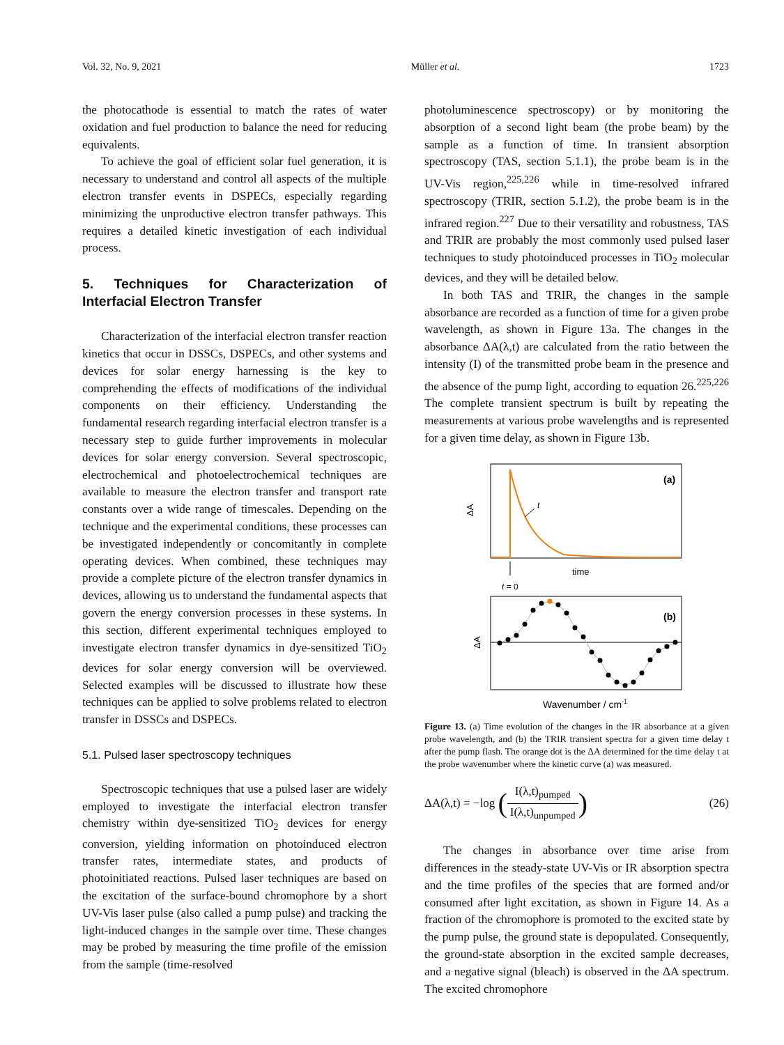Vol. 32, No. 9, 2021 Müller et al. 1723
the photocathode is essential to match the rates of water oxidation and fuel production to balance the need for reducing equivalents.
To achieve the goal of efficient solar fuel generation, it is necessary to understand and control all aspects of the multiple electron transfer events in DSPECs, especially regarding minimizing the unproductive electron transfer pathways. This requires a detailed kinetic investigation of each individual process.
5. Techniques for Characterization of Interfacial Electron Transfer
Characterization of the interfacial electron transfer reaction kinetics that occur in DSSCs, DSPECs, and other systems and devices for solar energy harnessing is the key to comprehending the effects of modifications of the individual components on their efficiency. Understanding the fundamental research regarding interfacial electron transfer is a necessary step to guide further improvements in molecular devices for solar energy conversion. Several spectroscopic, electrochemical and photoelectrochemical techniques are available to measure the electron transfer and transport rate constants over a wide range of timescales. Depending on the technique and the experimental conditions, these processes can be investigated independently or concomitantly in complete operating devices. When combined, these techniques may provide a complete picture of the electron transfer dynamics in devices, allowing us to understand the fundamental aspects that govern the energy conversion processes in these systems. In this section, different experimental techniques employed to investigate electron transfer dynamics in dye-sensitized TiO<sub>2</sub> devices for solar energy conversion will be overviewed. Selected examples will be discussed to illustrate how these techniques can be applied to solve problems related to electron transfer in DSSCs and DSPECs.
5.1. Pulsed laser spectroscopy techniques
Spectroscopic techniques that use a pulsed laser are widely employed to investigate the interfacial electron transfer chemistry within dye-sensitized TiO<sub>2</sub> devices for energy conversion, yielding information on photoinduced electron transfer rates, intermediate states, and products of photoinitiated reactions. Pulsed laser techniques are based on the excitation of the surface-bound chromophore by a short UV-Vis laser pulse (also called a pump pulse) and tracking the light-induced changes in the sample over time. These changes may be probed by measuring the time profile of the emission from the sample (time-resolved
photoluminescence spectroscopy) or by monitoring the absorption of a second light beam (the probe beam) by the sample as a function of time. In transient absorption spectroscopy (TAS, section 5.1.1), the probe beam is in the UV-Vis region,<sup>225,226</sup> while in time-resolved infrared spectroscopy (TRIR, section 5.1.2), the probe beam is in the infrared region.<sup>227</sup> Due to their versatility and robustness, TAS and TRIR are probably the most commonly used pulsed laser techniques to study photoinduced processes in TiO<sub>2</sub> molecular devices, and they will be detailed below.
In both TAS and TRIR, the changes in the sample absorbance are recorded as a function of time for a given probe wavelength, as shown in Figure 13a. The changes in the absorbance ΔA(λ,t) are calculated from the ratio between the intensity (I) of the transmitted probe beam in the presence and the absence of the pump light, according to equation 26.<sup>225,226</sup> The complete transient spectrum is built by repeating the measurements at various probe wavelengths and is represented for a given time delay, as shown in Figure 13b.
(a)
ΔA
t
time
t = 0
(b)
ΔA
Wavenumber / cm-1
Figure 13. (a) Time evolution of the changes in the IR absorbance at a given probe wavelength, and (b) the TRIR transient spectra for a given time delay t after the pump flash. The orange dot is the ΔA determined for the time delay t at the probe wavenumber where the kinetic curve (a) was measured.
ΔA(λ,t) = −log (I(λ,t)<sub>pumped</sub> I(λ,t)<sub>unpumped</sub>) (26)
The changes in absorbance over time arise from differences in the steady-state UV-Vis or IR absorption spectra and the time profiles of the species that are formed and/or consumed after light excitation, as shown in Figure 14. As a fraction of the chromophore is promoted to the excited state by the pump pulse, the ground state is depopulated. Consequently, the ground-state absorption in the excited sample decreases, and a negative signal (bleach) is observed in the ΔA spectrum. The excited chromophore